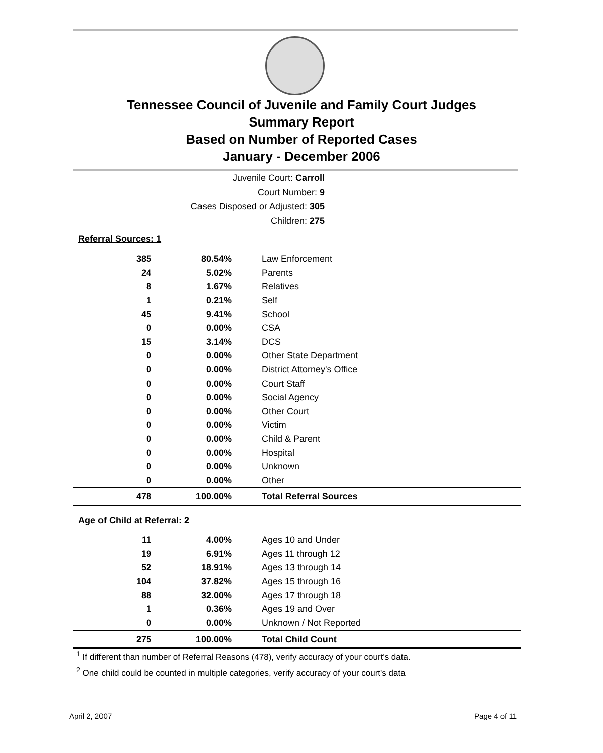Tennessee Council of Juvenile and Family Court Judges
Summary Report
Based on Number of Reported Cases
January - December 2006
Juvenile Court: Carroll
Court Number: 9
Cases Disposed or Adjusted: 305
Children: 275
Referral Sources: 1
| 385 | 80.54% | Law Enforcement |
| 24 | 5.02% | Parents |
| 8 | 1.67% | Relatives |
| 1 | 0.21% | Self |
| 45 | 9.41% | School |
| 0 | 0.00% | CSA |
| 15 | 3.14% | DCS |
| 0 | 0.00% | Other State Department |
| 0 | 0.00% | District Attorney's Office |
| 0 | 0.00% | Court Staff |
| 0 | 0.00% | Social Agency |
| 0 | 0.00% | Other Court |
| 0 | 0.00% | Victim |
| 0 | 0.00% | Child & Parent |
| 0 | 0.00% | Hospital |
| 0 | 0.00% | Unknown |
| 0 | 0.00% | Other |
| 478 | 100.00% | Total Referral Sources |
Age of Child at Referral: 2
| 11 | 4.00% | Ages 10 and Under |
| 19 | 6.91% | Ages 11 through 12 |
| 52 | 18.91% | Ages 13 through 14 |
| 104 | 37.82% | Ages 15 through 16 |
| 88 | 32.00% | Ages 17 through 18 |
| 1 | 0.36% | Ages 19 and Over |
| 0 | 0.00% | Unknown / Not Reported |
| 275 | 100.00% | Total Child Count |
<sup>1</sup> If different than number of Referral Reasons (478), verify accuracy of your court's data.
<sup>2</sup> One child could be counted in multiple categories, verify accuracy of your court's data
April 2, 2007 Page 4 of 11